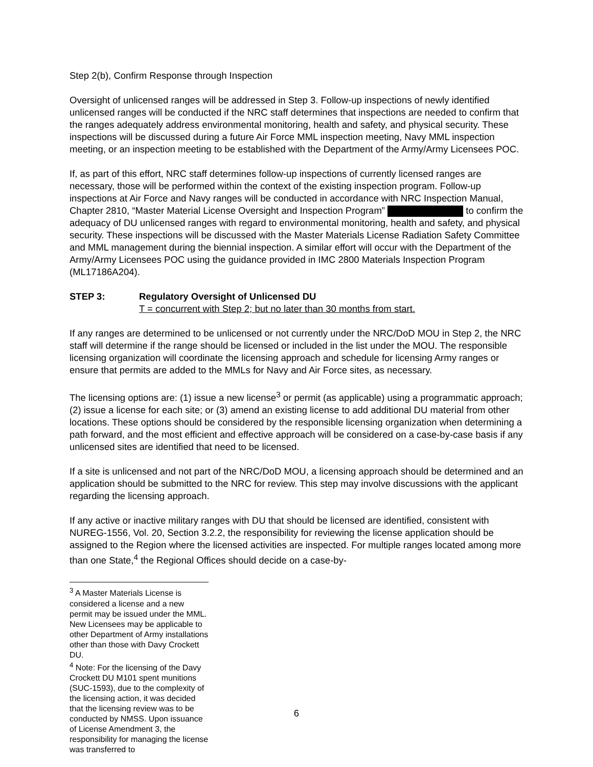Step 2(b), Confirm Response through Inspection
Oversight of unlicensed ranges will be addressed in Step 3. Follow-up inspections of newly identified unlicensed ranges will be conducted if the NRC staff determines that inspections are needed to confirm that the ranges adequately address environmental monitoring, health and safety, and physical security. These inspections will be discussed during a future Air Force MML inspection meeting, Navy MML inspection meeting, or an inspection meeting to be established with the Department of the Army/Army Licensees POC.
If, as part of this effort, NRC staff determines follow-up inspections of currently licensed ranges are necessary, those will be performed within the context of the existing inspection program. Follow-up inspections at Air Force and Navy ranges will be conducted in accordance with NRC Inspection Manual, Chapter 2810, “Master Material License Oversight and Inspection Program” to confirm the adequacy of DU unlicensed ranges with regard to environmental monitoring, health and safety, and physical security. These inspections will be discussed with the Master Materials License Radiation Safety Committee and MML management during the biennial inspection. A similar effort will occur with the Department of the Army/Army Licensees POC using the guidance provided in IMC 2800 Materials Inspection Program (ML17186A204).
STEP 3: Regulatory Oversight of Unlicensed DU
T = concurrent with Step 2; but no later than 30 months from start.
If any ranges are determined to be unlicensed or not currently under the NRC/DoD MOU in Step 2, the NRC staff will determine if the range should be licensed or included in the list under the MOU. The responsible licensing organization will coordinate the licensing approach and schedule for licensing Army ranges or ensure that permits are added to the MMLs for Navy and Air Force sites, as necessary.
The licensing options are: (1) issue a new license<sup>3</sup> or permit (as applicable) using a programmatic approach; (2) issue a license for each site; or (3) amend an existing license to add additional DU material from other locations. These options should be considered by the responsible licensing organization when determining a path forward, and the most efficient and effective approach will be considered on a case-by-case basis if any unlicensed sites are identified that need to be licensed.
If a site is unlicensed and not part of the NRC/DoD MOU, a licensing approach should be determined and an application should be submitted to the NRC for review. This step may involve discussions with the applicant regarding the licensing approach.
If any active or inactive military ranges with DU that should be licensed are identified, consistent with NUREG-1556, Vol. 20, Section 3.2.2, the responsibility for reviewing the license application should be assigned to the Region where the licensed activities are inspected. For multiple ranges located among more than one State,<sup>4</sup> the Regional Offices should decide on a case-by-
<sup>3</sup> A Master Materials License is considered a license and a new permit may be issued under the MML. New Licensees may be applicable to other Department of Army installations other than those with Davy Crockett DU.
<sup>4</sup> Note: For the licensing of the Davy Crockett DU M101 spent munitions (SUC-1593), due to the complexity of the licensing action, it was decided that the licensing review was to be conducted by NMSS. Upon issuance of License Amendment 3, the responsibility for managing the license was transferred to
6